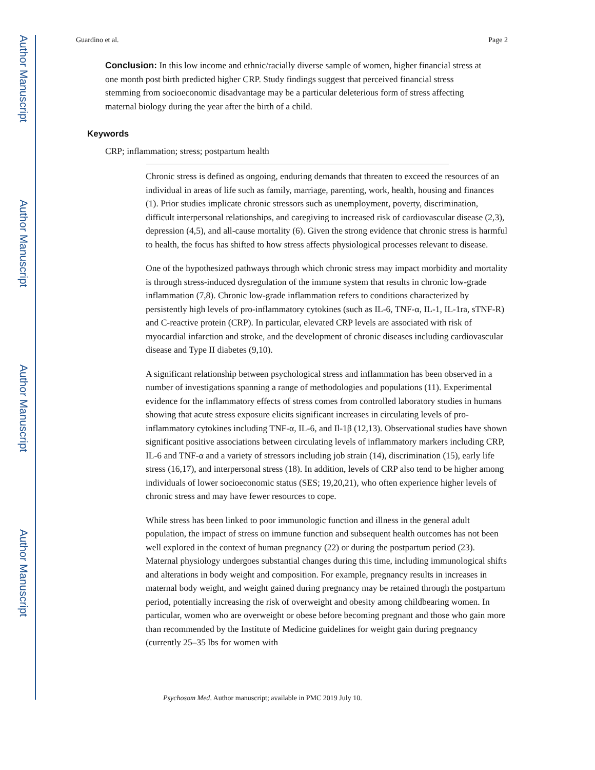Author Manuscript
Author Manuscript
Author Manuscript
Author Manuscript
Guardino et al. Page 2
Conclusion: In this low income and ethnic/racially diverse sample of women, higher financial stress at one month post birth predicted higher CRP. Study findings suggest that perceived financial stress stemming from socioeconomic disadvantage may be a particular deleterious form of stress affecting maternal biology during the year after the birth of a child.
Keywords
CRP; inflammation; stress; postpartum health
Chronic stress is defined as ongoing, enduring demands that threaten to exceed the resources of an individual in areas of life such as family, marriage, parenting, work, health, housing and finances (1). Prior studies implicate chronic stressors such as unemployment, poverty, discrimination, difficult interpersonal relationships, and caregiving to increased risk of cardiovascular disease (2,3), depression (4,5), and all-cause mortality (6). Given the strong evidence that chronic stress is harmful to health, the focus has shifted to how stress affects physiological processes relevant to disease.
One of the hypothesized pathways through which chronic stress may impact morbidity and mortality is through stress-induced dysregulation of the immune system that results in chronic low-grade inflammation (7,8). Chronic low-grade inflammation refers to conditions characterized by persistently high levels of pro-inflammatory cytokines (such as IL-6, TNF-α, IL-1, IL-1ra, sTNF-R) and C-reactive protein (CRP). In particular, elevated CRP levels are associated with risk of myocardial infarction and stroke, and the development of chronic diseases including cardiovascular disease and Type II diabetes (9,10).
A significant relationship between psychological stress and inflammation has been observed in a number of investigations spanning a range of methodologies and populations (11). Experimental evidence for the inflammatory effects of stress comes from controlled laboratory studies in humans showing that acute stress exposure elicits significant increases in circulating levels of pro-inflammatory cytokines including TNF-α, IL-6, and Il-1β (12,13). Observational studies have shown significant positive associations between circulating levels of inflammatory markers including CRP, IL-6 and TNF-α and a variety of stressors including job strain (14), discrimination (15), early life stress (16,17), and interpersonal stress (18). In addition, levels of CRP also tend to be higher among individuals of lower socioeconomic status (SES; 19,20,21), who often experience higher levels of chronic stress and may have fewer resources to cope.
While stress has been linked to poor immunologic function and illness in the general adult population, the impact of stress on immune function and subsequent health outcomes has not been well explored in the context of human pregnancy (22) or during the postpartum period (23). Maternal physiology undergoes substantial changes during this time, including immunological shifts and alterations in body weight and composition. For example, pregnancy results in increases in maternal body weight, and weight gained during pregnancy may be retained through the postpartum period, potentially increasing the risk of overweight and obesity among childbearing women. In particular, women who are overweight or obese before becoming pregnant and those who gain more than recommended by the Institute of Medicine guidelines for weight gain during pregnancy (currently 25–35 lbs for women with
Psychosom Med. Author manuscript; available in PMC 2019 July 10.